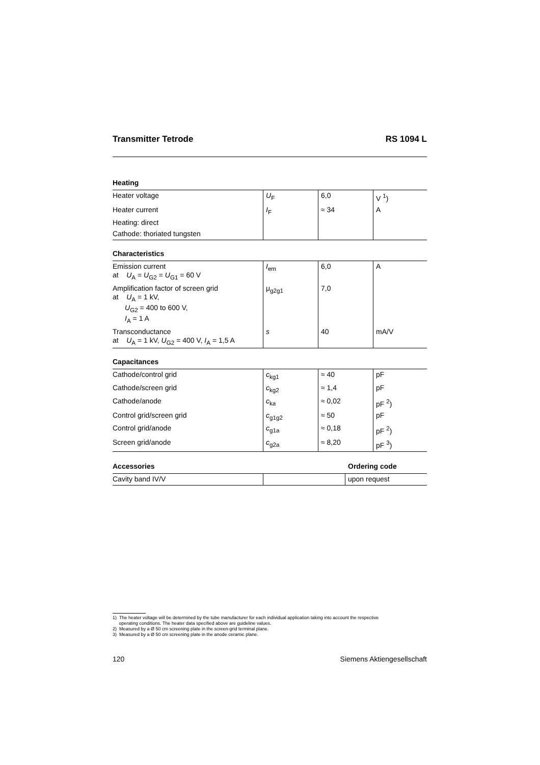Transmitter Tetrode RS 1094 L
Heating
| Heater voltage | U<sub>F</sub> | 6,0 | V <sup>1</sup>) |
| Heater current | I<sub>F</sub> | ≈ 34 | A |
| Heating: direct | | | |
| Cathode: thoriated tungsten | | | |
Characteristics
| Emission current at U<sub>A</sub> = U<sub>G2</sub> = U<sub>G1</sub> = 60 V | I<sub>em</sub> | 6,0 | A |
| Amplification factor of screen grid at U<sub>A</sub> = 1 kV, U<sub>G2</sub> = 400 to 600 V, I<sub>A</sub> = 1 A | μ<sub>g2g1</sub> | 7,0 | |
| Transconductance at U<sub>A</sub> = 1 kV, U<sub>G2</sub> = 400 V, I<sub>A</sub> = 1,5 A | s | 40 | mA/V |
Capacitances
| Cathode/control grid | c<sub>kg1</sub> | ≈ 40 | pF |
| Cathode/screen grid | c<sub>kg2</sub> | ≈ 1,4 | pF |
| Cathode/anode | c<sub>ka</sub> | ≈ 0,02 | pF <sup>2</sup>) |
| Control grid/screen grid | c<sub>g1g2</sub> | ≈ 50 | pF |
| Control grid/anode | c<sub>g1a</sub> | ≈ 0,18 | pF <sup>2</sup>) |
| Screen grid/anode | c<sub>g2a</sub> | ≈ 8,20 | pF <sup>3</sup>) |
Accessories Ordering code
| Cavity band IV/V | | upon request |
1) The heater voltage will be determined by the tube manufacturer for each individual application taking into account the respective
operating conditions. The heater data specified above are guideline values.
2) Measured by a Ø 50 cm screening plate in the screen-grid terminal plane.
3) Measured by a Ø 50 cm screening plate in the anode ceramic plane.
120 Siemens Aktiengesellschaft